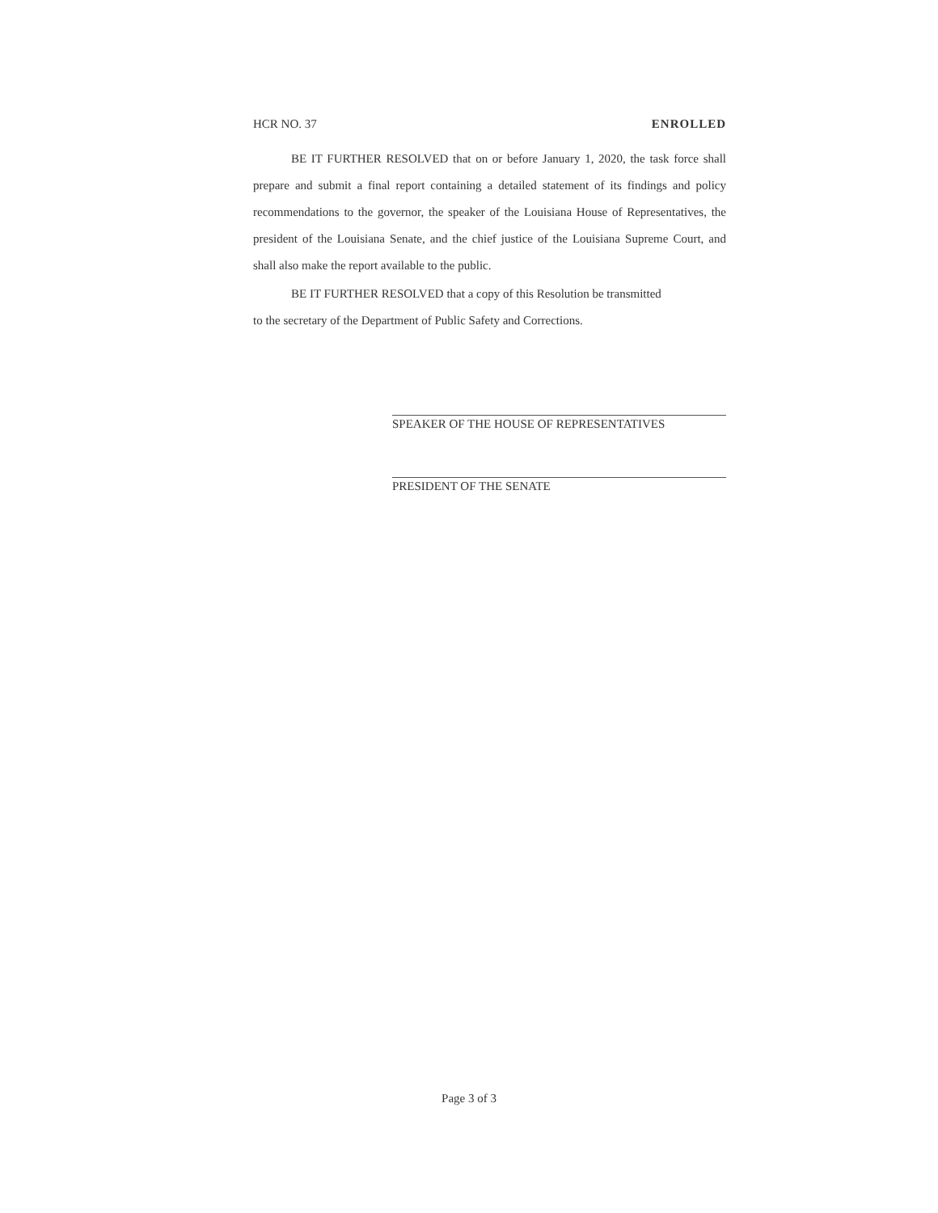HCR NO. 37 ENROLLED
BE IT FURTHER RESOLVED that on or before January 1, 2020, the task force shall prepare and submit a final report containing a detailed statement of its findings and policy recommendations to the governor, the speaker of the Louisiana House of Representatives, the president of the Louisiana Senate, and the chief justice of the Louisiana Supreme Court, and shall also make the report available to the public.
BE IT FURTHER RESOLVED that a copy of this Resolution be transmitted
to the secretary of the Department of Public Safety and Corrections.
SPEAKER OF THE HOUSE OF REPRESENTATIVES
PRESIDENT OF THE SENATE
Page 3 of 3